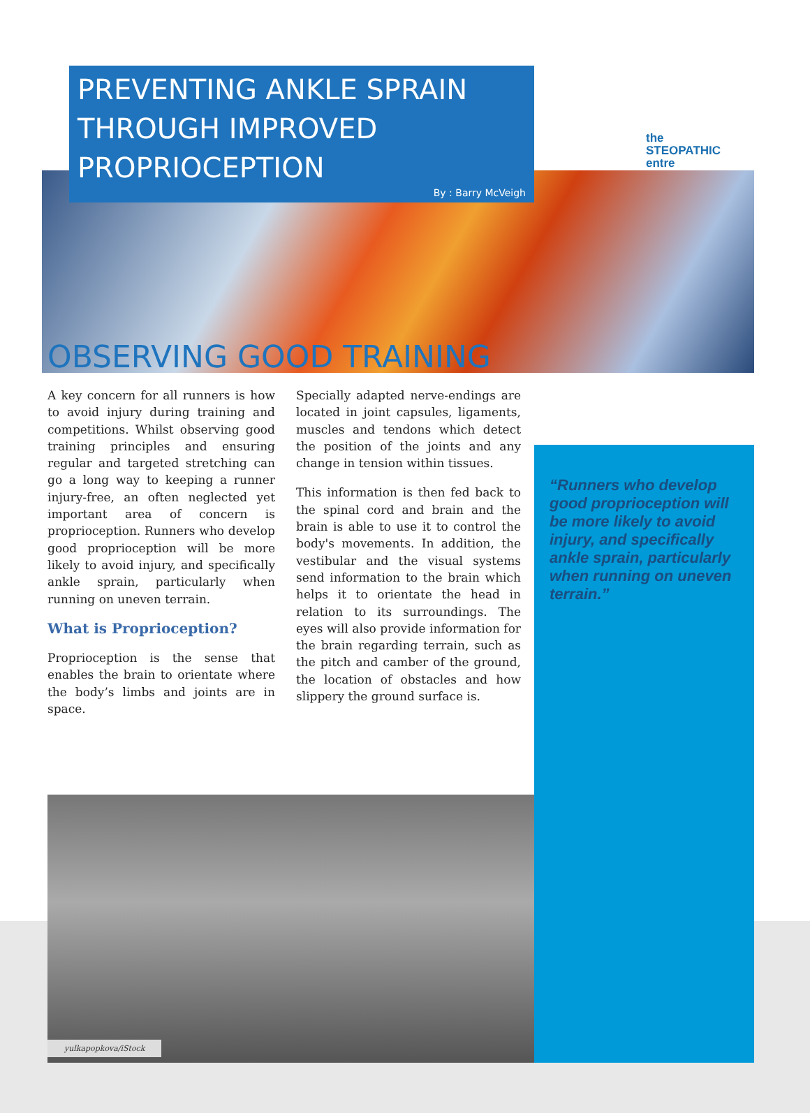the
STEOPATHIC
entre
PREVENTING ANKLE SPRAIN THROUGH IMPROVED PROPRIOCEPTION
By : Barry McVeigh
OBSERVING GOOD TRAINING
“Runners who develop good proprioception will be more likely to avoid injury, and specifically ankle sprain, particularly when running on uneven terrain.”
A key concern for all runners is how to avoid injury during training and competitions. Whilst observing good training principles and ensuring regular and targeted stretching can go a long way to keeping a runner injury-free, an often neglected yet important area of concern is proprioception. Runners who develop good proprioception will be more likely to avoid injury, and specifically ankle sprain, particularly when running on uneven terrain.
What is Proprioception?
Proprioception is the sense that enables the brain to orientate where the body’s limbs and joints are in space.
Specially adapted nerve-endings are located in joint capsules, ligaments, muscles and tendons which detect the position of the joints and any change in tension within tissues.
This information is then fed back to the spinal cord and brain and the brain is able to use it to control the body's movements. In addition, the vestibular and the visual systems send information to the brain which helps it to orientate the head in relation to its surroundings. The eyes will also provide information for the brain regarding terrain, such as the pitch and camber of the ground, the location of obstacles and how slippery the ground surface is.
yulkapopkova/iStock